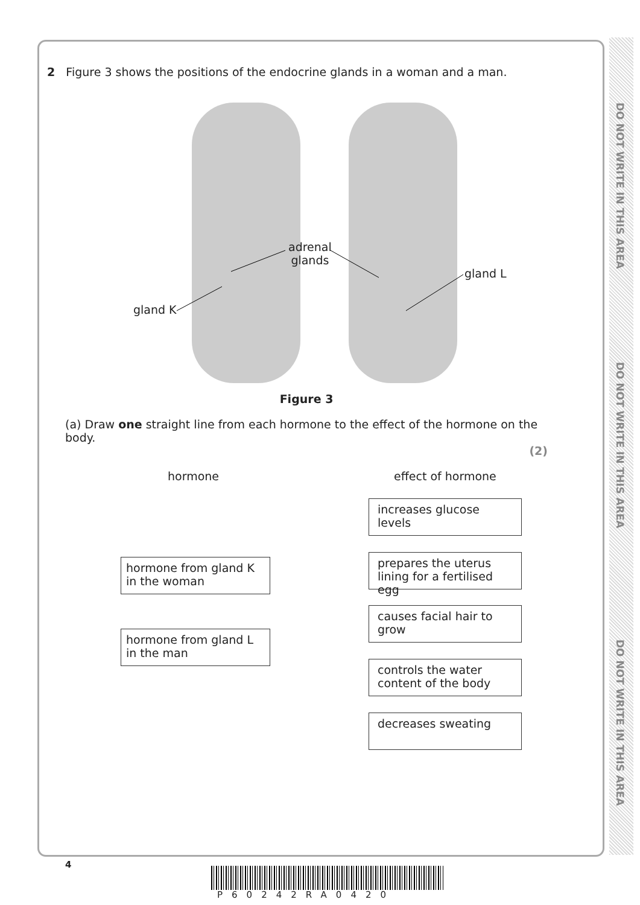DO NOT WRITE IN THIS AREA
DO NOT WRITE IN THIS AREA
DO NOT WRITE IN THIS AREA
2 Figure 3 shows the positions of the endocrine glands in a woman and a man.
adrenal
glands
gland L
gland K
Figure 3
(a) Draw one straight line from each hormone to the effect of the hormone on the body.
(2)
hormone effect of hormone
hormone from gland K in the woman
hormone from gland L in the man
increases glucose levels
prepares the uterus lining for a fertilised egg
causes facial hair to grow
controls the water content of the body
decreases sweating
4
P60242RA0420